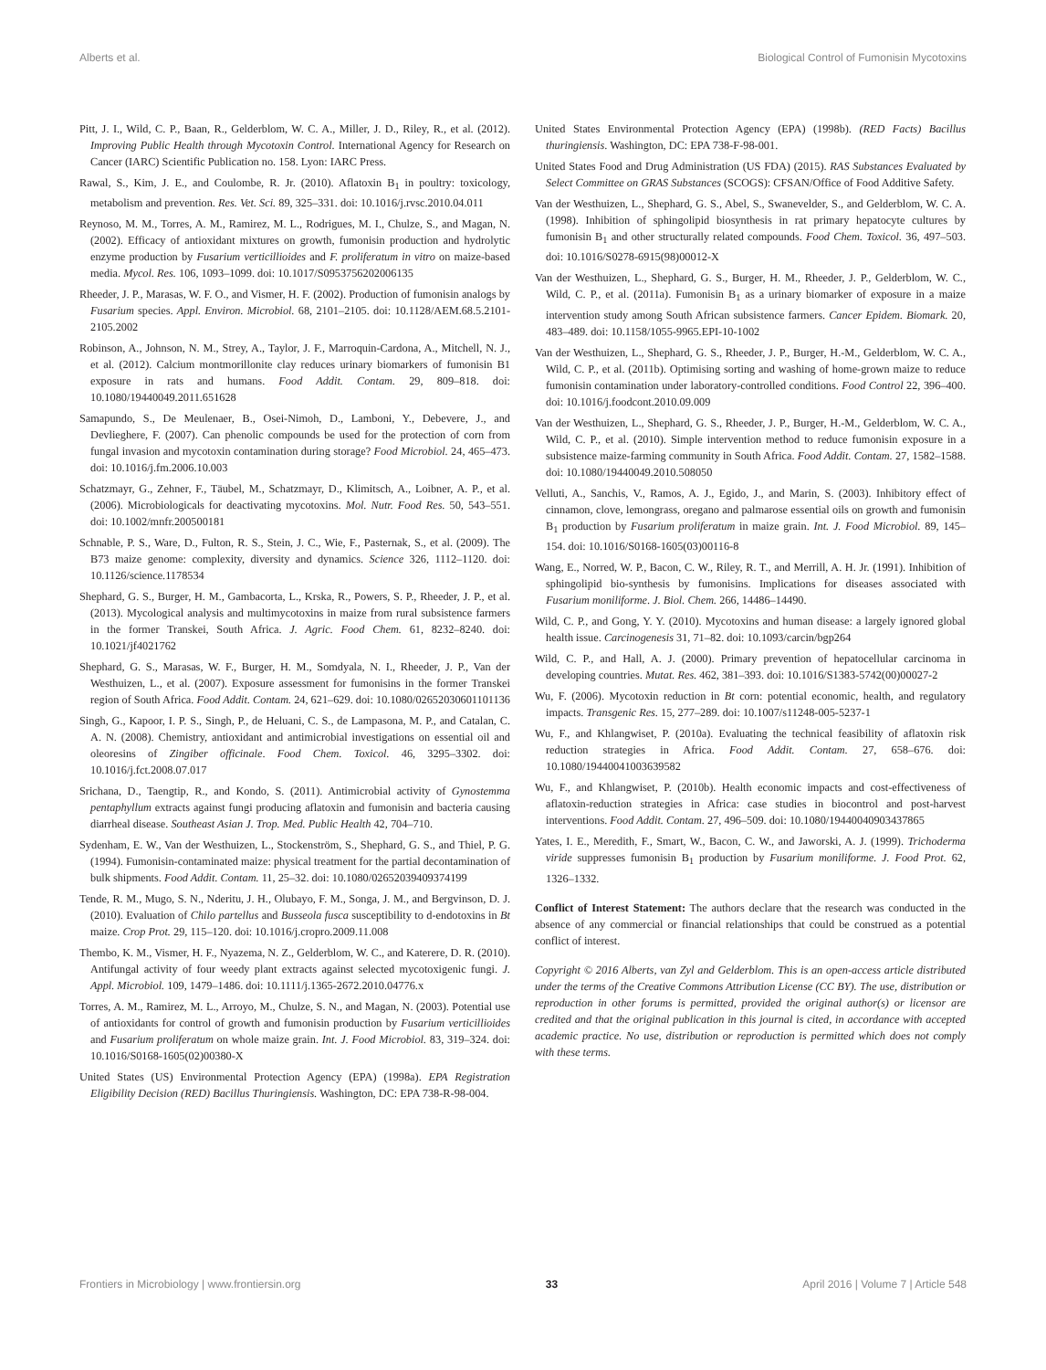Alberts et al. Biological Control of Fumonisin Mycotoxins
Pitt, J. I., Wild, C. P., Baan, R., Gelderblom, W. C. A., Miller, J. D., Riley, R., et al. (2012). Improving Public Health through Mycotoxin Control. International Agency for Research on Cancer (IARC) Scientific Publication no. 158. Lyon: IARC Press.
Rawal, S., Kim, J. E., and Coulombe, R. Jr. (2010). Aflatoxin B<sub>1</sub> in poultry: toxicology, metabolism and prevention. Res. Vet. Sci. 89, 325–331. doi: 10.1016/j.rvsc.2010.04.011
Reynoso, M. M., Torres, A. M., Ramirez, M. L., Rodrigues, M. I., Chulze, S., and Magan, N. (2002). Efficacy of antioxidant mixtures on growth, fumonisin production and hydrolytic enzyme production by Fusarium verticillioides and F. proliferatum in vitro on maize-based media. Mycol. Res. 106, 1093–1099. doi: 10.1017/S0953756202006135
Rheeder, J. P., Marasas, W. F. O., and Vismer, H. F. (2002). Production of fumonisin analogs by Fusarium species. Appl. Environ. Microbiol. 68, 2101–2105. doi: 10.1128/AEM.68.5.2101-2105.2002
Robinson, A., Johnson, N. M., Strey, A., Taylor, J. F., Marroquin-Cardona, A., Mitchell, N. J., et al. (2012). Calcium montmorillonite clay reduces urinary biomarkers of fumonisin B1 exposure in rats and humans. Food Addit. Contam. 29, 809–818. doi: 10.1080/19440049.2011.651628
Samapundo, S., De Meulenaer, B., Osei-Nimoh, D., Lamboni, Y., Debevere, J., and Devlieghere, F. (2007). Can phenolic compounds be used for the protection of corn from fungal invasion and mycotoxin contamination during storage? Food Microbiol. 24, 465–473. doi: 10.1016/j.fm.2006.10.003
Schatzmayr, G., Zehner, F., Täubel, M., Schatzmayr, D., Klimitsch, A., Loibner, A. P., et al. (2006). Microbiologicals for deactivating mycotoxins. Mol. Nutr. Food Res. 50, 543–551. doi: 10.1002/mnfr.200500181
Schnable, P. S., Ware, D., Fulton, R. S., Stein, J. C., Wie, F., Pasternak, S., et al. (2009). The B73 maize genome: complexity, diversity and dynamics. Science 326, 1112–1120. doi: 10.1126/science.1178534
Shephard, G. S., Burger, H. M., Gambacorta, L., Krska, R., Powers, S. P., Rheeder, J. P., et al. (2013). Mycological analysis and multimycotoxins in maize from rural subsistence farmers in the former Transkei, South Africa. J. Agric. Food Chem. 61, 8232–8240. doi: 10.1021/jf4021762
Shephard, G. S., Marasas, W. F., Burger, H. M., Somdyala, N. I., Rheeder, J. P., Van der Westhuizen, L., et al. (2007). Exposure assessment for fumonisins in the former Transkei region of South Africa. Food Addit. Contam. 24, 621–629. doi: 10.1080/02652030601101136
Singh, G., Kapoor, I. P. S., Singh, P., de Heluani, C. S., de Lampasona, M. P., and Catalan, C. A. N. (2008). Chemistry, antioxidant and antimicrobial investigations on essential oil and oleoresins of Zingiber officinale. Food Chem. Toxicol. 46, 3295–3302. doi: 10.1016/j.fct.2008.07.017
Srichana, D., Taengtip, R., and Kondo, S. (2011). Antimicrobial activity of Gynostemma pentaphyllum extracts against fungi producing aflatoxin and fumonisin and bacteria causing diarrheal disease. Southeast Asian J. Trop. Med. Public Health 42, 704–710.
Sydenham, E. W., Van der Westhuizen, L., Stockenström, S., Shephard, G. S., and Thiel, P. G. (1994). Fumonisin-contaminated maize: physical treatment for the partial decontamination of bulk shipments. Food Addit. Contam. 11, 25–32. doi: 10.1080/02652039409374199
Tende, R. M., Mugo, S. N., Nderitu, J. H., Olubayo, F. M., Songa, J. M., and Bergvinson, D. J. (2010). Evaluation of Chilo partellus and Busseola fusca susceptibility to d-endotoxins in Bt maize. Crop Prot. 29, 115–120. doi: 10.1016/j.cropro.2009.11.008
Thembo, K. M., Vismer, H. F., Nyazema, N. Z., Gelderblom, W. C., and Katerere, D. R. (2010). Antifungal activity of four weedy plant extracts against selected mycotoxigenic fungi. J. Appl. Microbiol. 109, 1479–1486. doi: 10.1111/j.1365-2672.2010.04776.x
Torres, A. M., Ramirez, M. L., Arroyo, M., Chulze, S. N., and Magan, N. (2003). Potential use of antioxidants for control of growth and fumonisin production by Fusarium verticillioides and Fusarium proliferatum on whole maize grain. Int. J. Food Microbiol. 83, 319–324. doi: 10.1016/S0168-1605(02)00380-X
United States (US) Environmental Protection Agency (EPA) (1998a). EPA Registration Eligibility Decision (RED) Bacillus Thuringiensis. Washington, DC: EPA 738-R-98-004.
United States Environmental Protection Agency (EPA) (1998b). (RED Facts) Bacillus thuringiensis. Washington, DC: EPA 738-F-98-001.
United States Food and Drug Administration (US FDA) (2015). RAS Substances Evaluated by Select Committee on GRAS Substances (SCOGS): CFSAN/Office of Food Additive Safety.
Van der Westhuizen, L., Shephard, G. S., Abel, S., Swanevelder, S., and Gelderblom, W. C. A. (1998). Inhibition of sphingolipid biosynthesis in rat primary hepatocyte cultures by fumonisin B<sub>1</sub> and other structurally related compounds. Food Chem. Toxicol. 36, 497–503. doi: 10.1016/S0278-6915(98)00012-X
Van der Westhuizen, L., Shephard, G. S., Burger, H. M., Rheeder, J. P., Gelderblom, W. C., Wild, C. P., et al. (2011a). Fumonisin B<sub>1</sub> as a urinary biomarker of exposure in a maize intervention study among South African subsistence farmers. Cancer Epidem. Biomark. 20, 483–489. doi: 10.1158/1055-9965.EPI-10-1002
Van der Westhuizen, L., Shephard, G. S., Rheeder, J. P., Burger, H.-M., Gelderblom, W. C. A., Wild, C. P., et al. (2011b). Optimising sorting and washing of home-grown maize to reduce fumonisin contamination under laboratory-controlled conditions. Food Control 22, 396–400. doi: 10.1016/j.foodcont.2010.09.009
Van der Westhuizen, L., Shephard, G. S., Rheeder, J. P., Burger, H.-M., Gelderblom, W. C. A., Wild, C. P., et al. (2010). Simple intervention method to reduce fumonisin exposure in a subsistence maize-farming community in South Africa. Food Addit. Contam. 27, 1582–1588. doi: 10.1080/19440049.2010.508050
Velluti, A., Sanchis, V., Ramos, A. J., Egido, J., and Marin, S. (2003). Inhibitory effect of cinnamon, clove, lemongrass, oregano and palmarose essential oils on growth and fumonisin B<sub>1</sub> production by Fusarium proliferatum in maize grain. Int. J. Food Microbiol. 89, 145–154. doi: 10.1016/S0168-1605(03)00116-8
Wang, E., Norred, W. P., Bacon, C. W., Riley, R. T., and Merrill, A. H. Jr. (1991). Inhibition of sphingolipid bio-synthesis by fumonisins. Implications for diseases associated with Fusarium moniliforme. J. Biol. Chem. 266, 14486–14490.
Wild, C. P., and Gong, Y. Y. (2010). Mycotoxins and human disease: a largely ignored global health issue. Carcinogenesis 31, 71–82. doi: 10.1093/carcin/bgp264
Wild, C. P., and Hall, A. J. (2000). Primary prevention of hepatocellular carcinoma in developing countries. Mutat. Res. 462, 381–393. doi: 10.1016/S1383-5742(00)00027-2
Wu, F. (2006). Mycotoxin reduction in Bt corn: potential economic, health, and regulatory impacts. Transgenic Res. 15, 277–289. doi: 10.1007/s11248-005-5237-1
Wu, F., and Khlangwiset, P. (2010a). Evaluating the technical feasibility of aflatoxin risk reduction strategies in Africa. Food Addit. Contam. 27, 658–676. doi: 10.1080/19440041003639582
Wu, F., and Khlangwiset, P. (2010b). Health economic impacts and cost-effectiveness of aflatoxin-reduction strategies in Africa: case studies in biocontrol and post-harvest interventions. Food Addit. Contam. 27, 496–509. doi: 10.1080/19440040903437865
Yates, I. E., Meredith, F., Smart, W., Bacon, C. W., and Jaworski, A. J. (1999). Trichoderma viride suppresses fumonisin B<sub>1</sub> production by Fusarium moniliforme. J. Food Prot. 62, 1326–1332.
Conflict of Interest Statement: The authors declare that the research was conducted in the absence of any commercial or financial relationships that could be construed as a potential conflict of interest.
Copyright © 2016 Alberts, van Zyl and Gelderblom. This is an open-access article distributed under the terms of the Creative Commons Attribution License (CC BY). The use, distribution or reproduction in other forums is permitted, provided the original author(s) or licensor are credited and that the original publication in this journal is cited, in accordance with accepted academic practice. No use, distribution or reproduction is permitted which does not comply with these terms.
Frontiers in Microbiology | www.frontiersin.org 33 April 2016 | Volume 7 | Article 548